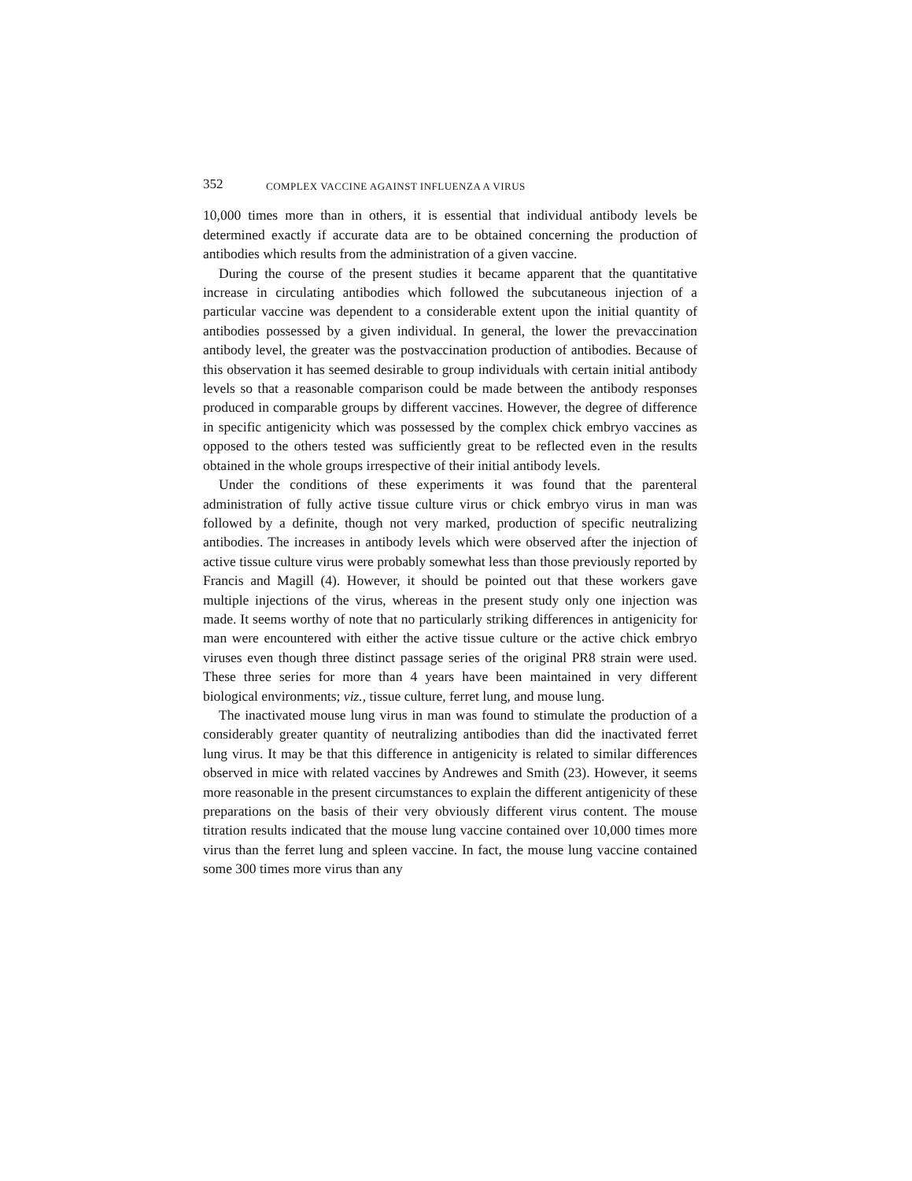352 COMPLEX VACCINE AGAINST INFLUENZA A VIRUS
10,000 times more than in others, it is essential that individual antibody levels be determined exactly if accurate data are to be obtained concerning the production of antibodies which results from the administration of a given vaccine.
During the course of the present studies it became apparent that the quantitative increase in circulating antibodies which followed the subcutaneous injection of a particular vaccine was dependent to a considerable extent upon the initial quantity of antibodies possessed by a given individual. In general, the lower the prevaccination antibody level, the greater was the postvaccination production of antibodies. Because of this observation it has seemed desirable to group individuals with certain initial antibody levels so that a reasonable comparison could be made between the antibody responses produced in comparable groups by different vaccines. However, the degree of difference in specific antigenicity which was possessed by the complex chick embryo vaccines as opposed to the others tested was sufficiently great to be reflected even in the results obtained in the whole groups irrespective of their initial antibody levels.
Under the conditions of these experiments it was found that the parenteral administration of fully active tissue culture virus or chick embryo virus in man was followed by a definite, though not very marked, production of specific neutralizing antibodies. The increases in antibody levels which were observed after the injection of active tissue culture virus were probably somewhat less than those previously reported by Francis and Magill (4). However, it should be pointed out that these workers gave multiple injections of the virus, whereas in the present study only one injection was made. It seems worthy of note that no particularly striking differences in antigenicity for man were encountered with either the active tissue culture or the active chick embryo viruses even though three distinct passage series of the original PR8 strain were used. These three series for more than 4 years have been maintained in very different biological environments; viz., tissue culture, ferret lung, and mouse lung.
The inactivated mouse lung virus in man was found to stimulate the production of a considerably greater quantity of neutralizing antibodies than did the inactivated ferret lung virus. It may be that this difference in antigenicity is related to similar differences observed in mice with related vaccines by Andrewes and Smith (23). However, it seems more reasonable in the present circumstances to explain the different antigenicity of these preparations on the basis of their very obviously different virus content. The mouse titration results indicated that the mouse lung vaccine contained over 10,000 times more virus than the ferret lung and spleen vaccine. In fact, the mouse lung vaccine contained some 300 times more virus than any